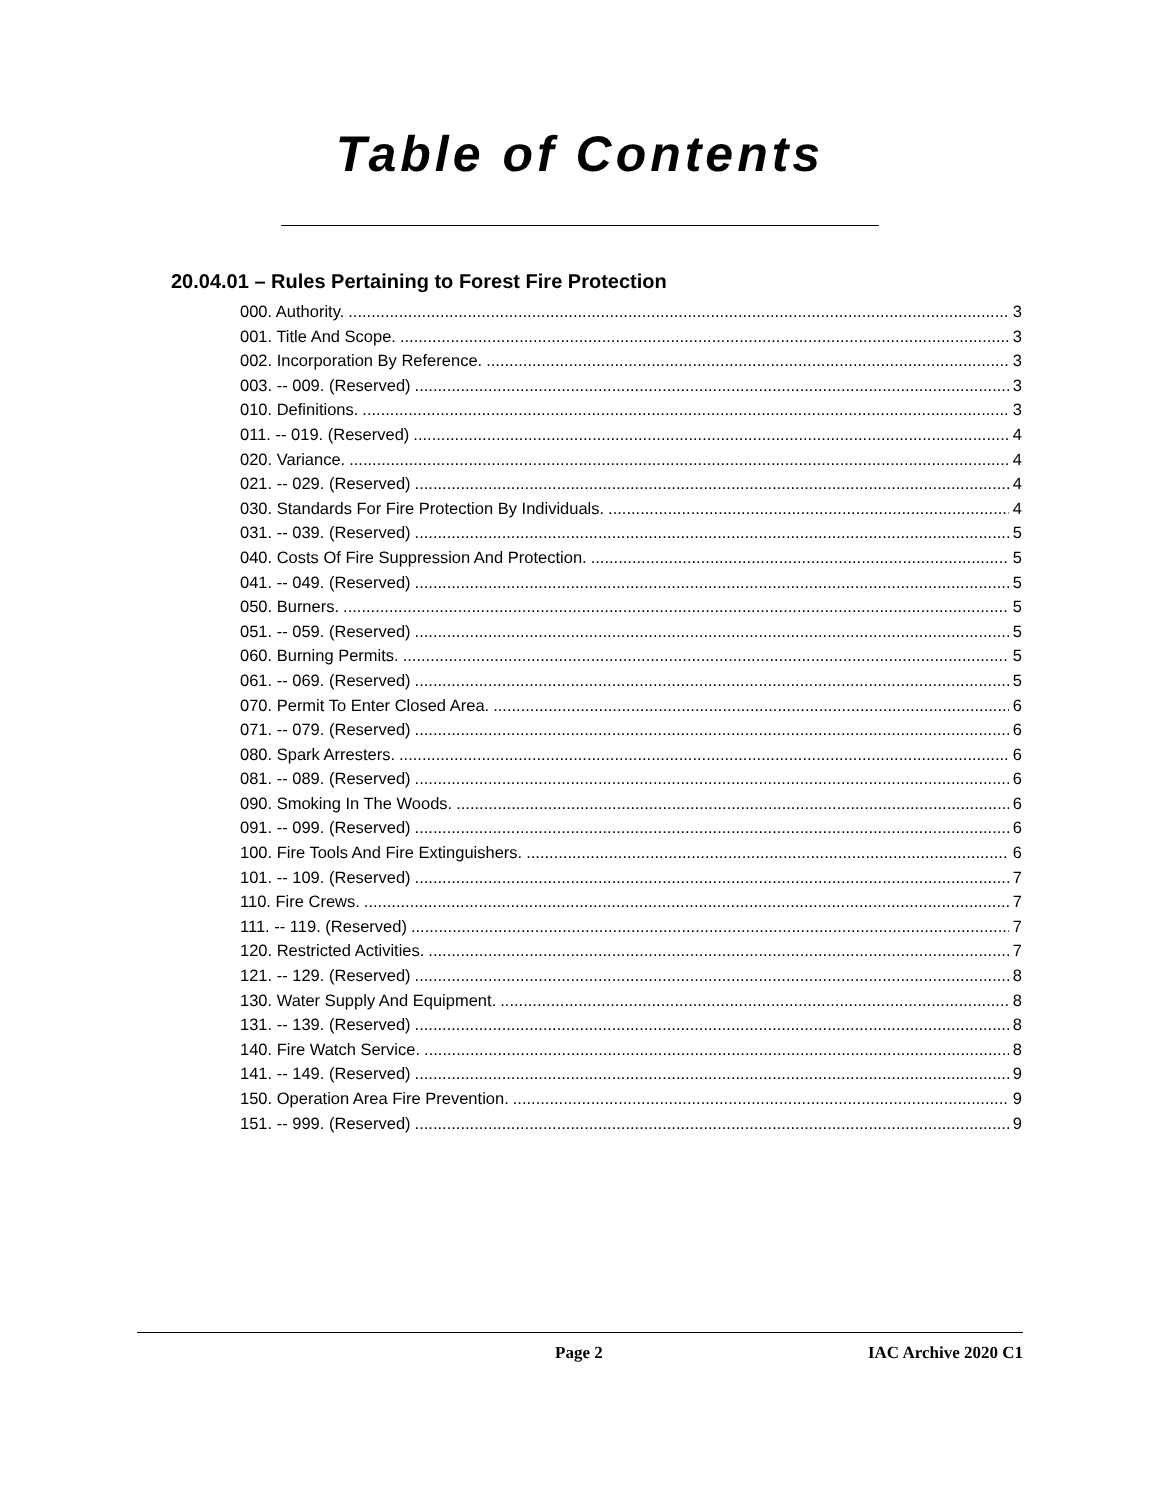Table of Contents
20.04.01 – Rules Pertaining to Forest Fire Protection
000. Authority. 3
001. Title And Scope. 3
002. Incorporation By Reference. 3
003. -- 009. (Reserved) 3
010. Definitions. 3
011. -- 019. (Reserved) 4
020. Variance. 4
021. -- 029. (Reserved) 4
030. Standards For Fire Protection By Individuals. 4
031. -- 039. (Reserved) 5
040. Costs Of Fire Suppression And Protection. 5
041. -- 049. (Reserved) 5
050. Burners. 5
051. -- 059. (Reserved) 5
060. Burning Permits. 5
061. -- 069. (Reserved) 5
070. Permit To Enter Closed Area. 6
071. -- 079. (Reserved) 6
080. Spark Arresters. 6
081. -- 089. (Reserved) 6
090. Smoking In The Woods. 6
091. -- 099. (Reserved) 6
100. Fire Tools And Fire Extinguishers. 6
101. -- 109. (Reserved) 7
110. Fire Crews. 7
111. -- 119. (Reserved) 7
120. Restricted Activities. 7
121. -- 129. (Reserved) 8
130. Water Supply And Equipment. 8
131. -- 139. (Reserved) 8
140. Fire Watch Service. 8
141. -- 149. (Reserved) 9
150. Operation Area Fire Prevention. 9
151. -- 999. (Reserved) 9
Page 2 IAC Archive 2020 C1